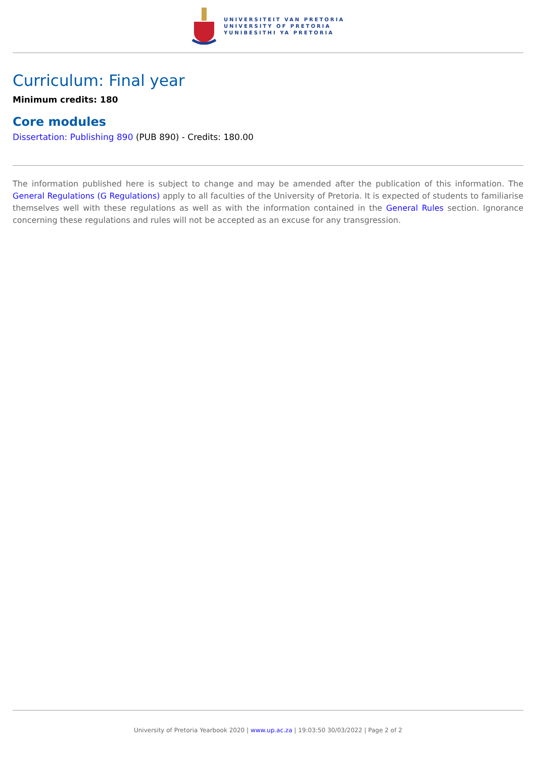UNIVERSITEIT VAN PRETORIA
UNIVERSITY OF PRETORIA
YUNIBESITHI YA PRETORIA
Curriculum: Final year
Minimum credits: 180
Core modules
Dissertation: Publishing 890 (PUB 890) - Credits: 180.00
The information published here is subject to change and may be amended after the publication of this information. The General Regulations (G Regulations) apply to all faculties of the University of Pretoria. It is expected of students to familiarise themselves well with these regulations as well as with the information contained in the General Rules section. Ignorance concerning these regulations and rules will not be accepted as an excuse for any transgression.
University of Pretoria Yearbook 2020 | www.up.ac.za | 19:03:50 30/03/2022 | Page 2 of 2